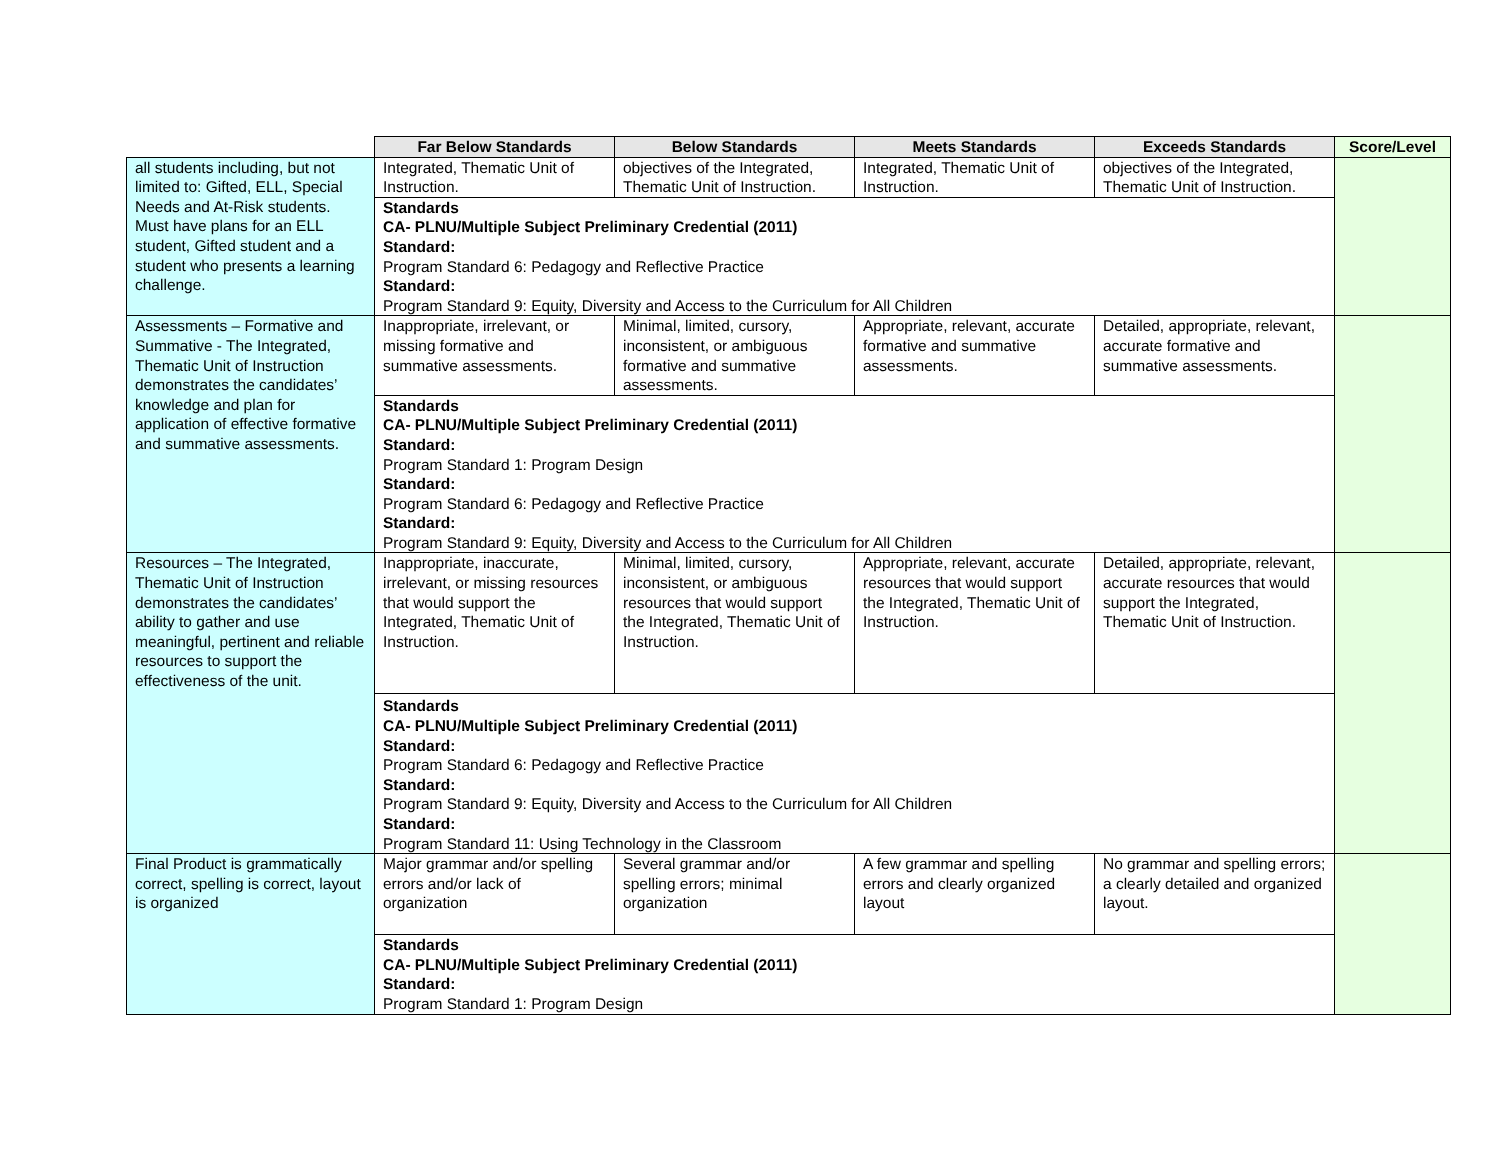| | Far Below Standards | Below Standards | Meets Standards | Exceeds Standards | Score/Level |
| --- | --- | --- | --- | --- | --- |
| all students including, but not limited to: Gifted, ELL, Special Needs and At-Risk students. Must have plans for an ELL student, Gifted student and a student who presents a learning challenge. | Integrated, Thematic Unit of Instruction. | objectives of the Integrated, Thematic Unit of Instruction. | Integrated, Thematic Unit of Instruction. | objectives of the Integrated, Thematic Unit of Instruction. | |
| | Standards CA- PLNU/Multiple Subject Preliminary Credential (2011) Standard: Program Standard 6: Pedagogy and Reflective Practice Standard: Program Standard 9: Equity, Diversity and Access to the Curriculum for All Children | | | | |
| Assessments – Formative and Summative - The Integrated, Thematic Unit of Instruction demonstrates the candidates’ knowledge and plan for application of effective formative and summative assessments. | Inappropriate, irrelevant, or missing formative and summative assessments. | Minimal, limited, cursory, inconsistent, or ambiguous formative and summative assessments. | Appropriate, relevant, accurate formative and summative assessments. | Detailed, appropriate, relevant, accurate formative and summative assessments. | |
| | Standards CA- PLNU/Multiple Subject Preliminary Credential (2011) Standard: Program Standard 1: Program Design Standard: Program Standard 6: Pedagogy and Reflective Practice Standard: Program Standard 9: Equity, Diversity and Access to the Curriculum for All Children | | | | |
| Resources – The Integrated, Thematic Unit of Instruction demonstrates the candidates’ ability to gather and use meaningful, pertinent and reliable resources to support the effectiveness of the unit. | Inappropriate, inaccurate, irrelevant, or missing resources that would support the Integrated, Thematic Unit of Instruction. | Minimal, limited, cursory, inconsistent, or ambiguous resources that would support the Integrated, Thematic Unit of Instruction. | Appropriate, relevant, accurate resources that would support the Integrated, Thematic Unit of Instruction. | Detailed, appropriate, relevant, accurate resources that would support the Integrated, Thematic Unit of Instruction. | |
| | Standards CA- PLNU/Multiple Subject Preliminary Credential (2011) Standard: Program Standard 6: Pedagogy and Reflective Practice Standard: Program Standard 9: Equity, Diversity and Access to the Curriculum for All Children Standard: Program Standard 11: Using Technology in the Classroom | | | | |
| Final Product is grammatically correct, spelling is correct, layout is organized | Major grammar and/or spelling errors and/or lack of organization | Several grammar and/or spelling errors; minimal organization | A few grammar and spelling errors and clearly organized layout | No grammar and spelling errors; a clearly detailed and organized layout. | |
| | Standards CA- PLNU/Multiple Subject Preliminary Credential (2011) Standard: Program Standard 1: Program Design | | | | |